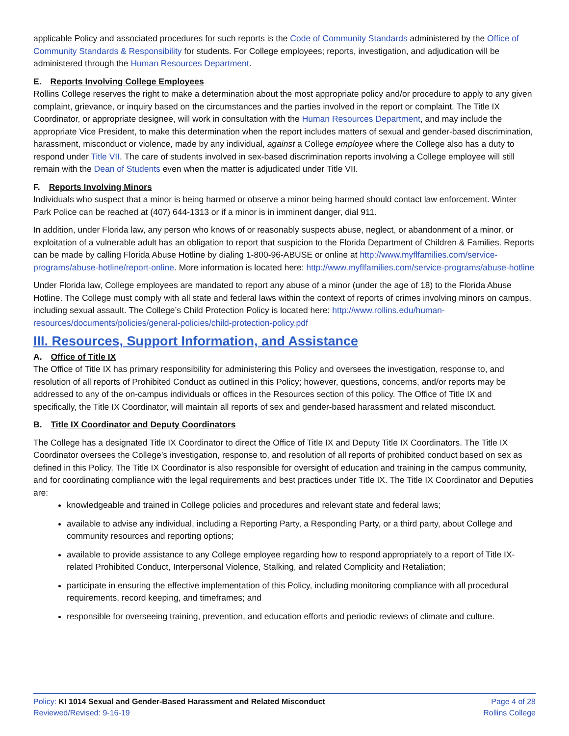applicable Policy and associated procedures for such reports is the Code of Community Standards administered by the Office of Community Standards & Responsibility for students. For College employees; reports, investigation, and adjudication will be administered through the Human Resources Department.
E. Reports Involving College Employees
Rollins College reserves the right to make a determination about the most appropriate policy and/or procedure to apply to any given complaint, grievance, or inquiry based on the circumstances and the parties involved in the report or complaint. The Title IX Coordinator, or appropriate designee, will work in consultation with the Human Resources Department, and may include the appropriate Vice President, to make this determination when the report includes matters of sexual and gender-based discrimination, harassment, misconduct or violence, made by any individual, against a College employee where the College also has a duty to respond under Title VII. The care of students involved in sex-based discrimination reports involving a College employee will still remain with the Dean of Students even when the matter is adjudicated under Title VII.
F. Reports Involving Minors
Individuals who suspect that a minor is being harmed or observe a minor being harmed should contact law enforcement. Winter Park Police can be reached at (407) 644-1313 or if a minor is in imminent danger, dial 911.
In addition, under Florida law, any person who knows of or reasonably suspects abuse, neglect, or abandonment of a minor, or exploitation of a vulnerable adult has an obligation to report that suspicion to the Florida Department of Children & Families. Reports can be made by calling Florida Abuse Hotline by dialing 1-800-96-ABUSE or online at http://www.myflfamilies.com/service-programs/abuse-hotline/report-online. More information is located here: http://www.myflfamilies.com/service-programs/abuse-hotline
Under Florida law, College employees are mandated to report any abuse of a minor (under the age of 18) to the Florida Abuse Hotline. The College must comply with all state and federal laws within the context of reports of crimes involving minors on campus, including sexual assault. The College’s Child Protection Policy is located here: http://www.rollins.edu/human-resources/documents/policies/general-policies/child-protection-policy.pdf
III. Resources, Support Information, and Assistance
A. Office of Title IX
The Office of Title IX has primary responsibility for administering this Policy and oversees the investigation, response to, and resolution of all reports of Prohibited Conduct as outlined in this Policy; however, questions, concerns, and/or reports may be addressed to any of the on-campus individuals or offices in the Resources section of this policy. The Office of Title IX and specifically, the Title IX Coordinator, will maintain all reports of sex and gender-based harassment and related misconduct.
B. Title IX Coordinator and Deputy Coordinators
The College has a designated Title IX Coordinator to direct the Office of Title IX and Deputy Title IX Coordinators. The Title IX Coordinator oversees the College’s investigation, response to, and resolution of all reports of prohibited conduct based on sex as defined in this Policy. The Title IX Coordinator is also responsible for oversight of education and training in the campus community, and for coordinating compliance with the legal requirements and best practices under Title IX. The Title IX Coordinator and Deputies are:
knowledgeable and trained in College policies and procedures and relevant state and federal laws;
available to advise any individual, including a Reporting Party, a Responding Party, or a third party, about College and community resources and reporting options;
available to provide assistance to any College employee regarding how to respond appropriately to a report of Title IX-related Prohibited Conduct, Interpersonal Violence, Stalking, and related Complicity and Retaliation;
participate in ensuring the effective implementation of this Policy, including monitoring compliance with all procedural requirements, record keeping, and timeframes; and
responsible for overseeing training, prevention, and education efforts and periodic reviews of climate and culture.
Policy: KI 1014 Sexual and Gender-Based Harassment and Related Misconduct
Reviewed/Revised: 9-16-19
Page 4 of 28
Rollins College